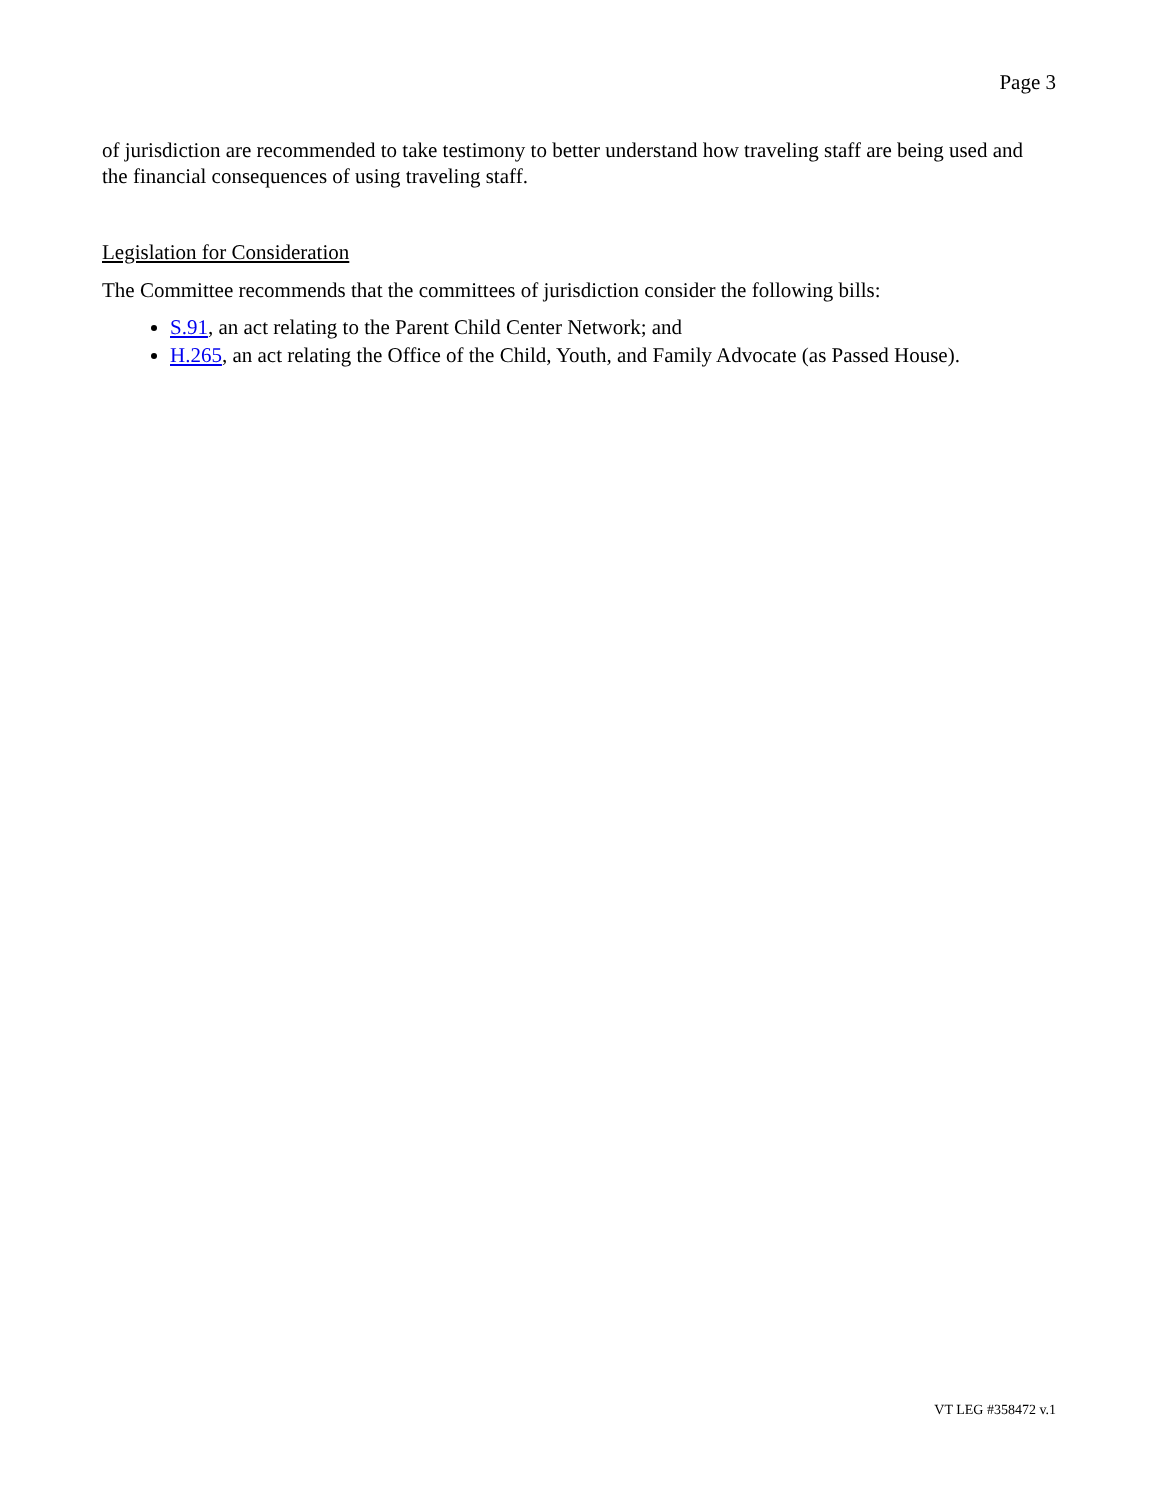Page 3
of jurisdiction are recommended to take testimony to better understand how traveling staff are being used and the financial consequences of using traveling staff.
Legislation for Consideration
The Committee recommends that the committees of jurisdiction consider the following bills:
S.91, an act relating to the Parent Child Center Network; and
H.265, an act relating the Office of the Child, Youth, and Family Advocate (as Passed House).
VT LEG #358472 v.1